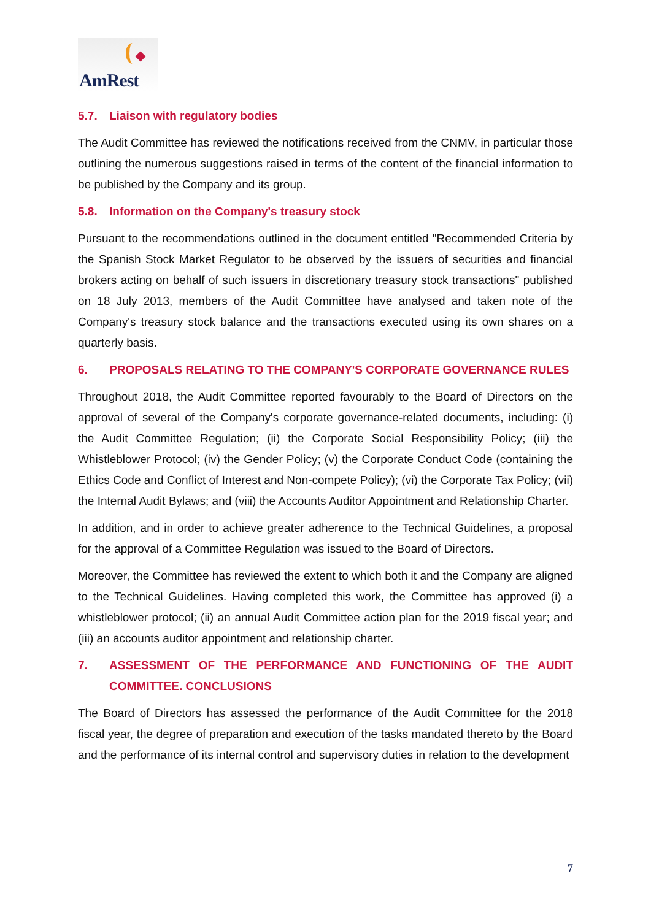AmRest
5.7. Liaison with regulatory bodies
The Audit Committee has reviewed the notifications received from the CNMV, in particular those outlining the numerous suggestions raised in terms of the content of the financial information to be published by the Company and its group.
5.8. Information on the Company's treasury stock
Pursuant to the recommendations outlined in the document entitled "Recommended Criteria by the Spanish Stock Market Regulator to be observed by the issuers of securities and financial brokers acting on behalf of such issuers in discretionary treasury stock transactions" published on 18 July 2013, members of the Audit Committee have analysed and taken note of the Company's treasury stock balance and the transactions executed using its own shares on a quarterly basis.
6. PROPOSALS RELATING TO THE COMPANY'S CORPORATE GOVERNANCE RULES
Throughout 2018, the Audit Committee reported favourably to the Board of Directors on the approval of several of the Company's corporate governance-related documents, including: (i) the Audit Committee Regulation; (ii) the Corporate Social Responsibility Policy; (iii) the Whistleblower Protocol; (iv) the Gender Policy; (v) the Corporate Conduct Code (containing the Ethics Code and Conflict of Interest and Non-compete Policy); (vi) the Corporate Tax Policy; (vii) the Internal Audit Bylaws; and (viii) the Accounts Auditor Appointment and Relationship Charter.
In addition, and in order to achieve greater adherence to the Technical Guidelines, a proposal for the approval of a Committee Regulation was issued to the Board of Directors.
Moreover, the Committee has reviewed the extent to which both it and the Company are aligned to the Technical Guidelines. Having completed this work, the Committee has approved (i) a whistleblower protocol; (ii) an annual Audit Committee action plan for the 2019 fiscal year; and (iii) an accounts auditor appointment and relationship charter.
7. ASSESSMENT OF THE PERFORMANCE AND FUNCTIONING OF THE AUDIT COMMITTEE. CONCLUSIONS
The Board of Directors has assessed the performance of the Audit Committee for the 2018 fiscal year, the degree of preparation and execution of the tasks mandated thereto by the Board and the performance of its internal control and supervisory duties in relation to the development
7